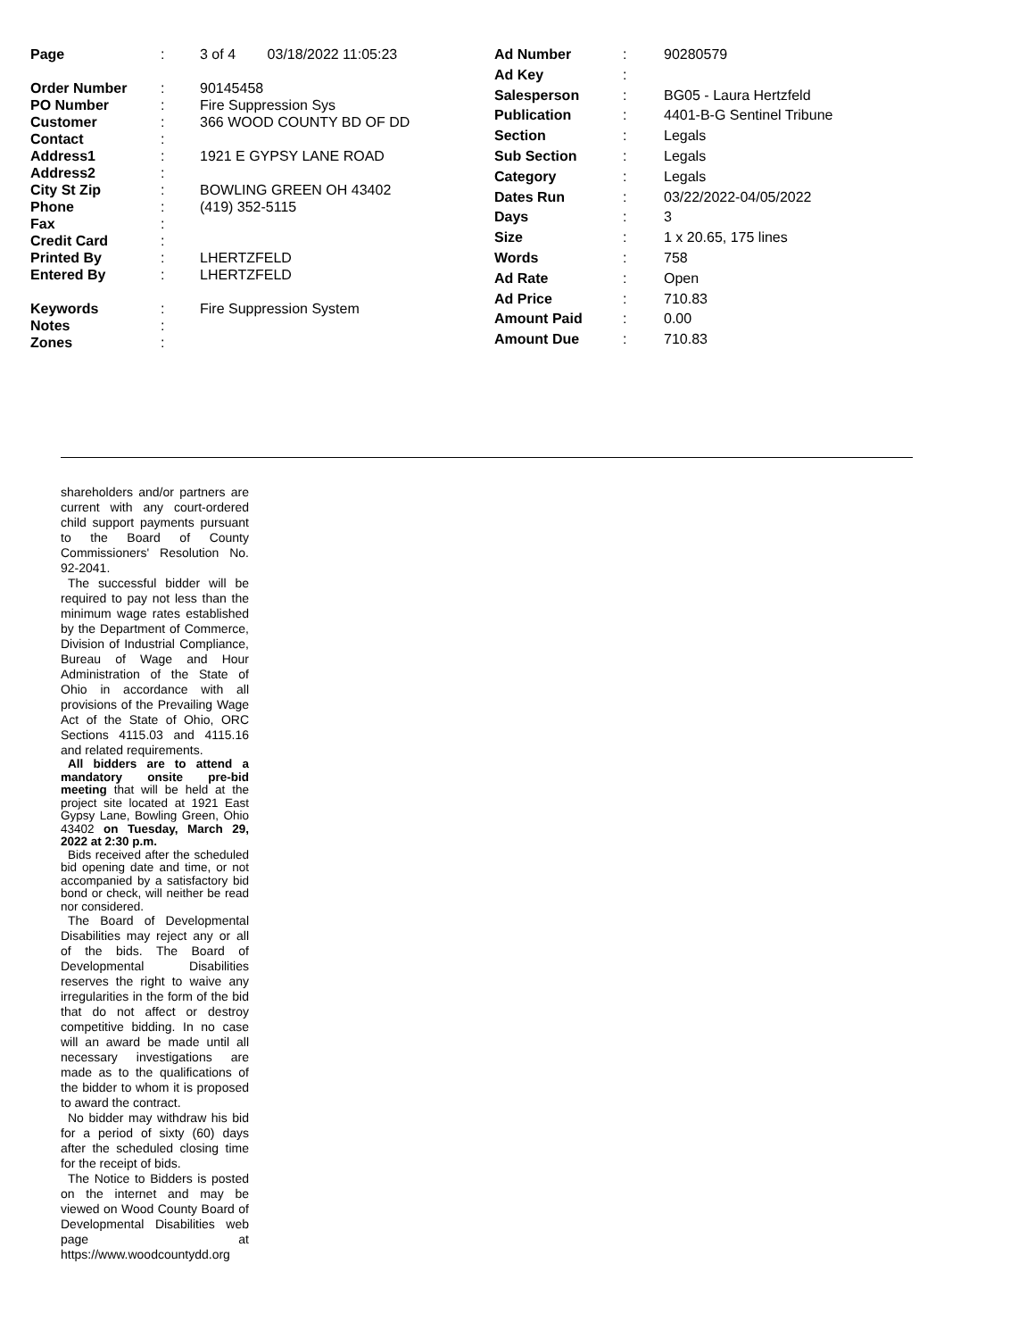| Page | : | 3 of 4 03/18/2022 11:05:23 |
| Order Number | : | 90145458 |
| PO Number | : | Fire Suppression Sys |
| Customer | : | 366 WOOD COUNTY BD OF DD |
| Contact | : | |
| Address1 | : | 1921 E GYPSY LANE ROAD |
| Address2 | : | |
| City St Zip | : | BOWLING GREEN OH 43402 |
| Phone | : | (419) 352-5115 |
| Fax | : | |
| Credit Card | : | |
| Printed By | : | LHERTZFELD |
| Entered By | : | LHERTZFELD |
| Keywords | : | Fire Suppression System |
| Notes | : | |
| Zones | : | |
| Ad Number | : | 90280579 |
| Ad Key | : | |
| Salesperson | : | BG05 - Laura Hertzfeld |
| Publication | : | 4401-B-G Sentinel Tribune |
| Section | : | Legals |
| Sub Section | : | Legals |
| Category | : | Legals |
| Dates Run | : | 03/22/2022-04/05/2022 |
| Days | : | 3 |
| Size | : | 1 x 20.65, 175 lines |
| Words | : | 758 |
| Ad Rate | : | Open |
| Ad Price | : | 710.83 |
| Amount Paid | : | 0.00 |
| Amount Due | : | 710.83 |
shareholders and/or partners are current with any court-ordered child support payments pursuant to the Board of County Commissioners' Resolution No. 92-2041.
The successful bidder will be required to pay not less than the minimum wage rates established by the Department of Commerce, Division of Industrial Compliance, Bureau of Wage and Hour Administration of the State of Ohio in accordance with all provisions of the Prevailing Wage Act of the State of Ohio, ORC Sections 4115.03 and 4115.16 and related requirements.
All bidders are to attend a mandatory onsite pre-bid meeting that will be held at the project site located at 1921 East Gypsy Lane, Bowling Green, Ohio 43402 on Tuesday, March 29, 2022 at 2:30 p.m.
Bids received after the scheduled bid opening date and time, or not accompanied by a satisfactory bid bond or check, will neither be read nor considered.
The Board of Developmental Disabilities may reject any or all of the bids. The Board of Developmental Disabilities reserves the right to waive any irregularities in the form of the bid that do not affect or destroy competitive bidding. In no case will an award be made until all necessary investigations are made as to the qualifications of the bidder to whom it is proposed to award the contract.
No bidder may withdraw his bid for a period of sixty (60) days after the scheduled closing time for the receipt of bids.
The Notice to Bidders is posted on the internet and may be viewed on Wood County Board of Developmental Disabilities web page at https://www.woodcountydd.org